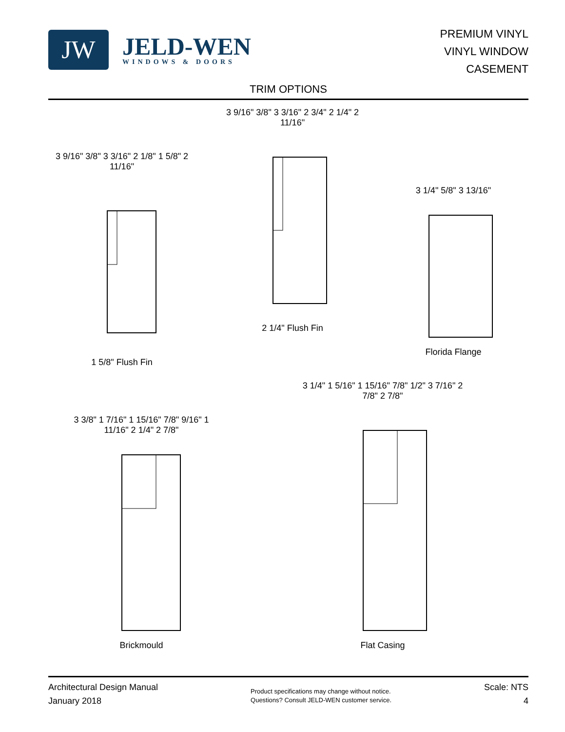JW
JELD-WEN
WINDOWS & DOORS
PREMIUM VINYL
VINYL WINDOW
CASEMENT
TRIM OPTIONS
3 9/16" 3/8" 3 3/16" 2 1/8" 1 5/8" 2 11/16"
1 5/8" Flush Fin
3 9/16" 3/8" 3 3/16" 2 3/4" 2 1/4" 2 11/16"
2 1/4" Flush Fin
3 1/4" 5/8" 3 13/16"
Florida Flange
3 3/8" 1 7/16" 1 15/16" 7/8" 9/16" 1 11/16" 2 1/4" 2 7/8"
Brickmould
3 1/4" 1 5/16" 1 15/16" 7/8" 1/2" 3 7/16" 2 7/8" 2 7/8"
Flat Casing
Architectural Design Manual
January 2018
Product specifications may change without notice.
Questions? Consult JELD-WEN customer service.
Scale: NTS
4